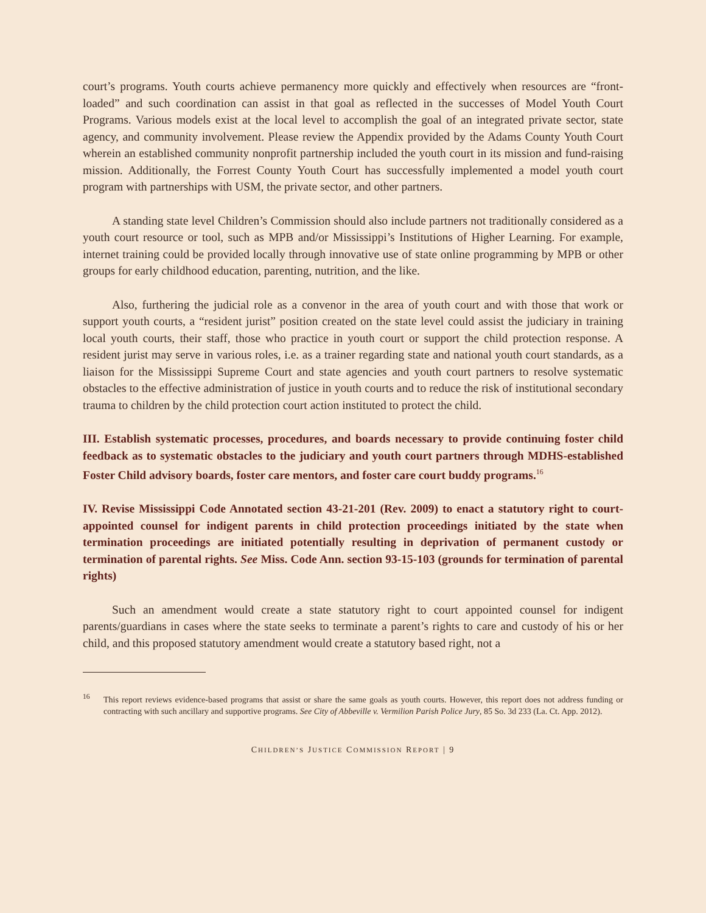court’s programs. Youth courts achieve permanency more quickly and effectively when resources are “front-loaded” and such coordination can assist in that goal as reflected in the successes of Model Youth Court Programs. Various models exist at the local level to accomplish the goal of an integrated private sector, state agency, and community involvement. Please review the Appendix provided by the Adams County Youth Court wherein an established community nonprofit partnership included the youth court in its mission and fund-raising mission. Additionally, the Forrest County Youth Court has successfully implemented a model youth court program with partnerships with USM, the private sector, and other partners.
A standing state level Children’s Commission should also include partners not traditionally considered as a youth court resource or tool, such as MPB and/or Mississippi’s Institutions of Higher Learning. For example, internet training could be provided locally through innovative use of state online programming by MPB or other groups for early childhood education, parenting, nutrition, and the like.
Also, furthering the judicial role as a convenor in the area of youth court and with those that work or support youth courts, a “resident jurist” position created on the state level could assist the judiciary in training local youth courts, their staff, those who practice in youth court or support the child protection response. A resident jurist may serve in various roles, i.e. as a trainer regarding state and national youth court standards, as a liaison for the Mississippi Supreme Court and state agencies and youth court partners to resolve systematic obstacles to the effective administration of justice in youth courts and to reduce the risk of institutional secondary trauma to children by the child protection court action instituted to protect the child.
III. Establish systematic processes, procedures, and boards necessary to provide continuing foster child feedback as to systematic obstacles to the judiciary and youth court partners through MDHS-established Foster Child advisory boards, foster care mentors, and foster care court buddy programs.<sup>16</sup>
IV. Revise Mississippi Code Annotated section 43-21-201 (Rev. 2009) to enact a statutory right to court-appointed counsel for indigent parents in child protection proceedings initiated by the state when termination proceedings are initiated potentially resulting in deprivation of permanent custody or termination of parental rights. See Miss. Code Ann. section 93-15-103 (grounds for termination of parental rights)
Such an amendment would create a state statutory right to court appointed counsel for indigent parents/guardians in cases where the state seeks to terminate a parent’s rights to care and custody of his or her child, and this proposed statutory amendment would create a statutory based right, not a
<sup>16</sup> This report reviews evidence-based programs that assist or share the same goals as youth courts. However, this report does not address funding or contracting with such ancillary and supportive programs. See City of Abbeville v. Vermilion Parish Police Jury, 85 So. 3d 233 (La. Ct. App. 2012).
CHILDREN’S JUSTICE COMMISSION REPORT | 9